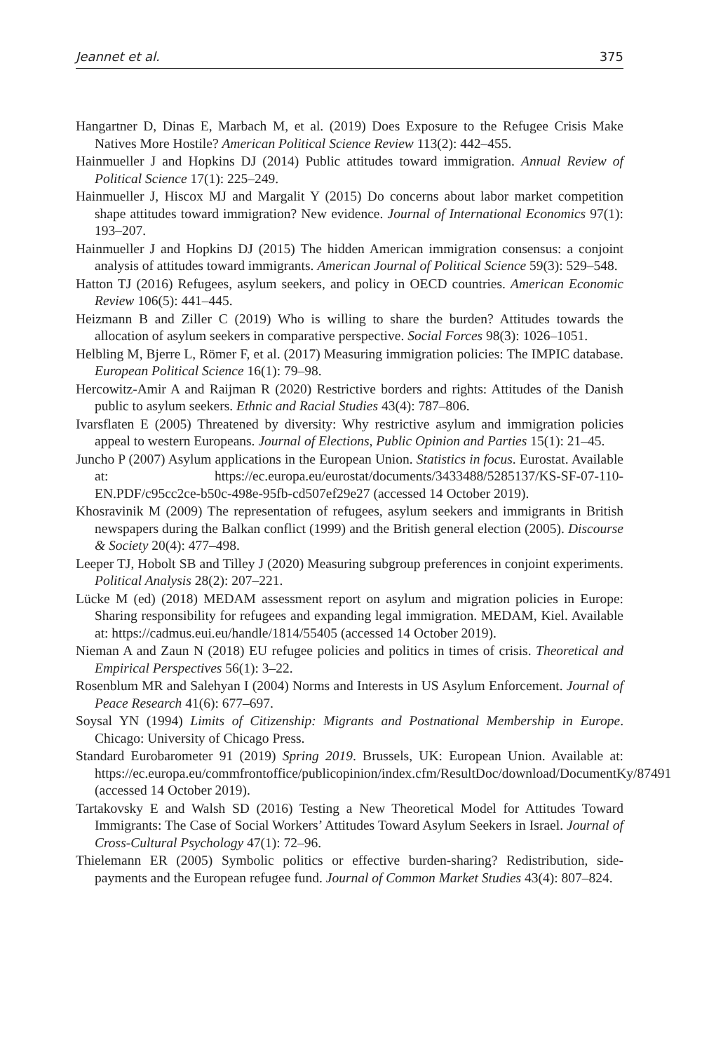Jeannet et al. 375
Hangartner D, Dinas E, Marbach M, et al. (2019) Does Exposure to the Refugee Crisis Make Natives More Hostile? American Political Science Review 113(2): 442–455.
Hainmueller J and Hopkins DJ (2014) Public attitudes toward immigration. Annual Review of Political Science 17(1): 225–249.
Hainmueller J, Hiscox MJ and Margalit Y (2015) Do concerns about labor market competition shape attitudes toward immigration? New evidence. Journal of International Economics 97(1): 193–207.
Hainmueller J and Hopkins DJ (2015) The hidden American immigration consensus: a conjoint analysis of attitudes toward immigrants. American Journal of Political Science 59(3): 529–548.
Hatton TJ (2016) Refugees, asylum seekers, and policy in OECD countries. American Economic Review 106(5): 441–445.
Heizmann B and Ziller C (2019) Who is willing to share the burden? Attitudes towards the allocation of asylum seekers in comparative perspective. Social Forces 98(3): 1026–1051.
Helbling M, Bjerre L, Römer F, et al. (2017) Measuring immigration policies: The IMPIC database. European Political Science 16(1): 79–98.
Hercowitz-Amir A and Raijman R (2020) Restrictive borders and rights: Attitudes of the Danish public to asylum seekers. Ethnic and Racial Studies 43(4): 787–806.
Ivarsflaten E (2005) Threatened by diversity: Why restrictive asylum and immigration policies appeal to western Europeans. Journal of Elections, Public Opinion and Parties 15(1): 21–45.
Juncho P (2007) Asylum applications in the European Union. Statistics in focus. Eurostat. Available at: https://ec.europa.eu/eurostat/documents/3433488/5285137/KS-SF-07-110-EN.PDF/c95cc2ce-b50c-498e-95fb-cd507ef29e27 (accessed 14 October 2019).
Khosravinik M (2009) The representation of refugees, asylum seekers and immigrants in British newspapers during the Balkan conflict (1999) and the British general election (2005). Discourse & Society 20(4): 477–498.
Leeper TJ, Hobolt SB and Tilley J (2020) Measuring subgroup preferences in conjoint experiments. Political Analysis 28(2): 207–221.
Lücke M (ed) (2018) MEDAM assessment report on asylum and migration policies in Europe: Sharing responsibility for refugees and expanding legal immigration. MEDAM, Kiel. Available at: https://cadmus.eui.eu/handle/1814/55405 (accessed 14 October 2019).
Nieman A and Zaun N (2018) EU refugee policies and politics in times of crisis. Theoretical and Empirical Perspectives 56(1): 3–22.
Rosenblum MR and Salehyan I (2004) Norms and Interests in US Asylum Enforcement. Journal of Peace Research 41(6): 677–697.
Soysal YN (1994) Limits of Citizenship: Migrants and Postnational Membership in Europe. Chicago: University of Chicago Press.
Standard Eurobarometer 91 (2019) Spring 2019. Brussels, UK: European Union. Available at: https://ec.europa.eu/commfrontoffice/publicopinion/index.cfm/ResultDoc/download/DocumentKy/87491 (accessed 14 October 2019).
Tartakovsky E and Walsh SD (2016) Testing a New Theoretical Model for Attitudes Toward Immigrants: The Case of Social Workers’ Attitudes Toward Asylum Seekers in Israel. Journal of Cross-Cultural Psychology 47(1): 72–96.
Thielemann ER (2005) Symbolic politics or effective burden-sharing? Redistribution, side-payments and the European refugee fund. Journal of Common Market Studies 43(4): 807–824.